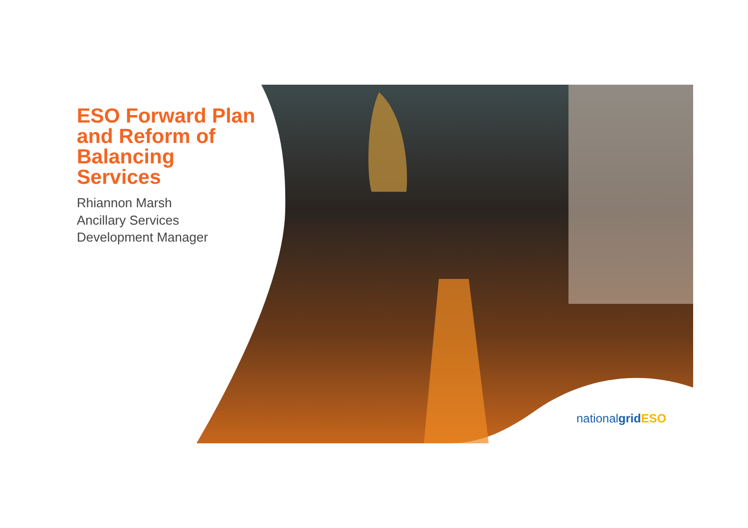ESO Forward Plan and Reform of Balancing Services
Rhiannon Marsh
Ancillary Services Development Manager
nationalgrid ESO